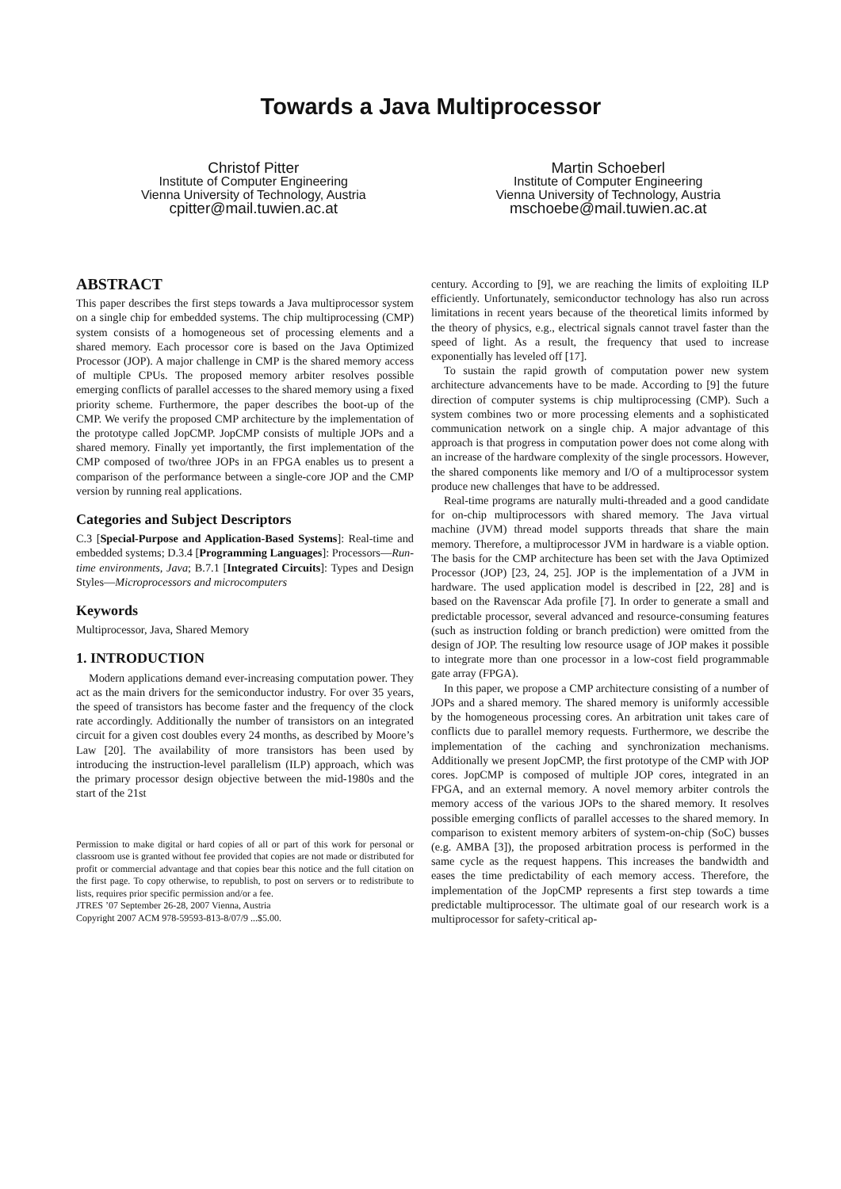Towards a Java Multiprocessor
Christof Pitter
Institute of Computer Engineering
Vienna University of Technology, Austria
cpitter@mail.tuwien.ac.at
Martin Schoeberl
Institute of Computer Engineering
Vienna University of Technology, Austria
mschoebe@mail.tuwien.ac.at
ABSTRACT
This paper describes the first steps towards a Java multiprocessor system on a single chip for embedded systems. The chip multiprocessing (CMP) system consists of a homogeneous set of processing elements and a shared memory. Each processor core is based on the Java Optimized Processor (JOP). A major challenge in CMP is the shared memory access of multiple CPUs. The proposed memory arbiter resolves possible emerging conflicts of parallel accesses to the shared memory using a fixed priority scheme. Furthermore, the paper describes the boot-up of the CMP. We verify the proposed CMP architecture by the implementation of the prototype called JopCMP. JopCMP consists of multiple JOPs and a shared memory. Finally yet importantly, the first implementation of the CMP composed of two/three JOPs in an FPGA enables us to present a comparison of the performance between a single-core JOP and the CMP version by running real applications.
Categories and Subject Descriptors
C.3 [Special-Purpose and Application-Based Systems]: Real-time and embedded systems; D.3.4 [Programming Languages]: Processors—Run-time environments, Java; B.7.1 [Integrated Circuits]: Types and Design Styles—Microprocessors and microcomputers
Keywords
Multiprocessor, Java, Shared Memory
1. INTRODUCTION
Modern applications demand ever-increasing computation power. They act as the main drivers for the semiconductor industry. For over 35 years, the speed of transistors has become faster and the frequency of the clock rate accordingly. Additionally the number of transistors on an integrated circuit for a given cost doubles every 24 months, as described by Moore’s Law [20]. The availability of more transistors has been used by introducing the instruction-level parallelism (ILP) approach, which was the primary processor design objective between the mid-1980s and the start of the 21st
Permission to make digital or hard copies of all or part of this work for personal or classroom use is granted without fee provided that copies are not made or distributed for profit or commercial advantage and that copies bear this notice and the full citation on the first page. To copy otherwise, to republish, to post on servers or to redistribute to lists, requires prior specific permission and/or a fee.
JTRES ’07 September 26-28, 2007 Vienna, Austria
Copyright 2007 ACM 978-59593-813-8/07/9 ...$5.00.
century. According to [9], we are reaching the limits of exploiting ILP efficiently. Unfortunately, semiconductor technology has also run across limitations in recent years because of the theoretical limits informed by the theory of physics, e.g., electrical signals cannot travel faster than the speed of light. As a result, the frequency that used to increase exponentially has leveled off [17].
To sustain the rapid growth of computation power new system architecture advancements have to be made. According to [9] the future direction of computer systems is chip multiprocessing (CMP). Such a system combines two or more processing elements and a sophisticated communication network on a single chip. A major advantage of this approach is that progress in computation power does not come along with an increase of the hardware complexity of the single processors. However, the shared components like memory and I/O of a multiprocessor system produce new challenges that have to be addressed.
Real-time programs are naturally multi-threaded and a good candidate for on-chip multiprocessors with shared memory. The Java virtual machine (JVM) thread model supports threads that share the main memory. Therefore, a multiprocessor JVM in hardware is a viable option. The basis for the CMP architecture has been set with the Java Optimized Processor (JOP) [23, 24, 25]. JOP is the implementation of a JVM in hardware. The used application model is described in [22, 28] and is based on the Ravenscar Ada profile [7]. In order to generate a small and predictable processor, several advanced and resource-consuming features (such as instruction folding or branch prediction) were omitted from the design of JOP. The resulting low resource usage of JOP makes it possible to integrate more than one processor in a low-cost field programmable gate array (FPGA).
In this paper, we propose a CMP architecture consisting of a number of JOPs and a shared memory. The shared memory is uniformly accessible by the homogeneous processing cores. An arbitration unit takes care of conflicts due to parallel memory requests. Furthermore, we describe the implementation of the caching and synchronization mechanisms. Additionally we present JopCMP, the first prototype of the CMP with JOP cores. JopCMP is composed of multiple JOP cores, integrated in an FPGA, and an external memory. A novel memory arbiter controls the memory access of the various JOPs to the shared memory. It resolves possible emerging conflicts of parallel accesses to the shared memory. In comparison to existent memory arbiters of system-on-chip (SoC) busses (e.g. AMBA [3]), the proposed arbitration process is performed in the same cycle as the request happens. This increases the bandwidth and eases the time predictability of each memory access. Therefore, the implementation of the JopCMP represents a first step towards a time predictable multiprocessor. The ultimate goal of our research work is a multiprocessor for safety-critical ap-